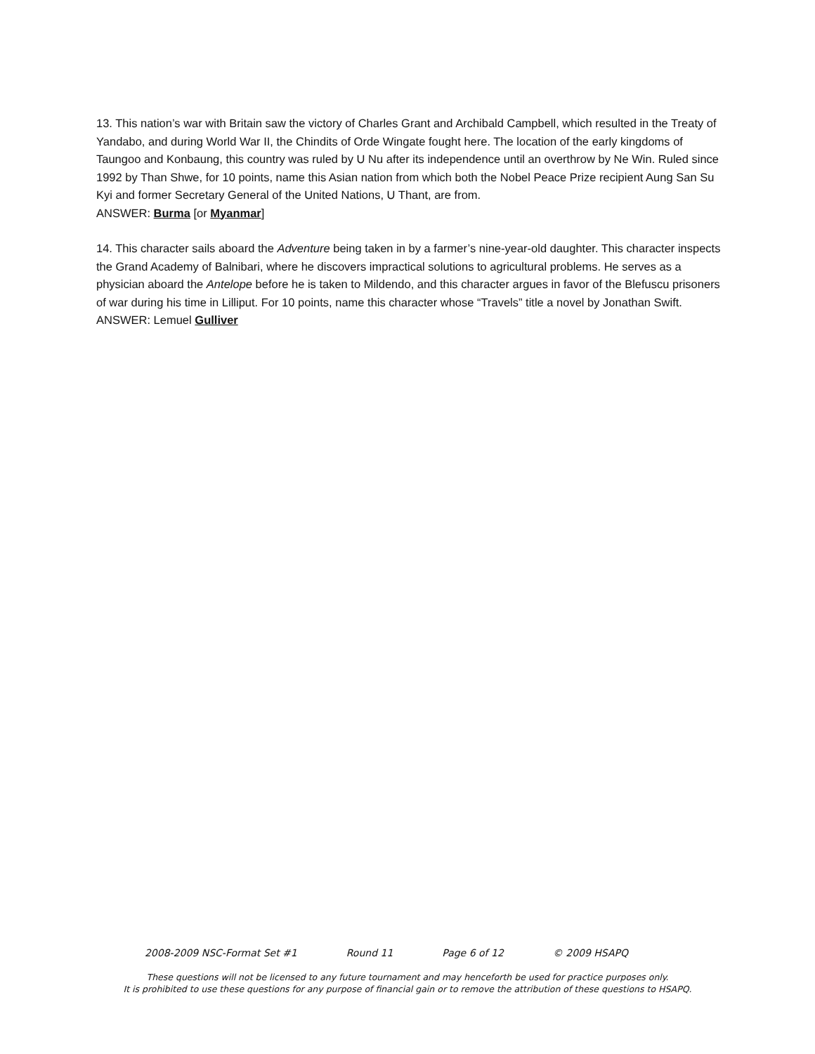13. This nation’s war with Britain saw the victory of Charles Grant and Archibald Campbell, which resulted in the Treaty of Yandabo, and during World War II, the Chindits of Orde Wingate fought here. The location of the early kingdoms of Taungoo and Konbaung, this country was ruled by U Nu after its independence until an overthrow by Ne Win. Ruled since 1992 by Than Shwe, for 10 points, name this Asian nation from which both the Nobel Peace Prize recipient Aung San Su Kyi and former Secretary General of the United Nations, U Thant, are from.
ANSWER: Burma [or Myanmar]
14. This character sails aboard the Adventure being taken in by a farmer’s nine-year-old daughter. This character inspects the Grand Academy of Balnibari, where he discovers impractical solutions to agricultural problems. He serves as a physician aboard the Antelope before he is taken to Mildendo, and this character argues in favor of the Blefuscu prisoners of war during his time in Lilliput. For 10 points, name this character whose “Travels” title a novel by Jonathan Swift.
ANSWER: Lemuel Gulliver
2008-2009 NSC-Format Set #1 Round 11 Page 6 of 12 © 2009 HSAPQ
These questions will not be licensed to any future tournament and may henceforth be used for practice purposes only.
It is prohibited to use these questions for any purpose of financial gain or to remove the attribution of these questions to HSAPQ.